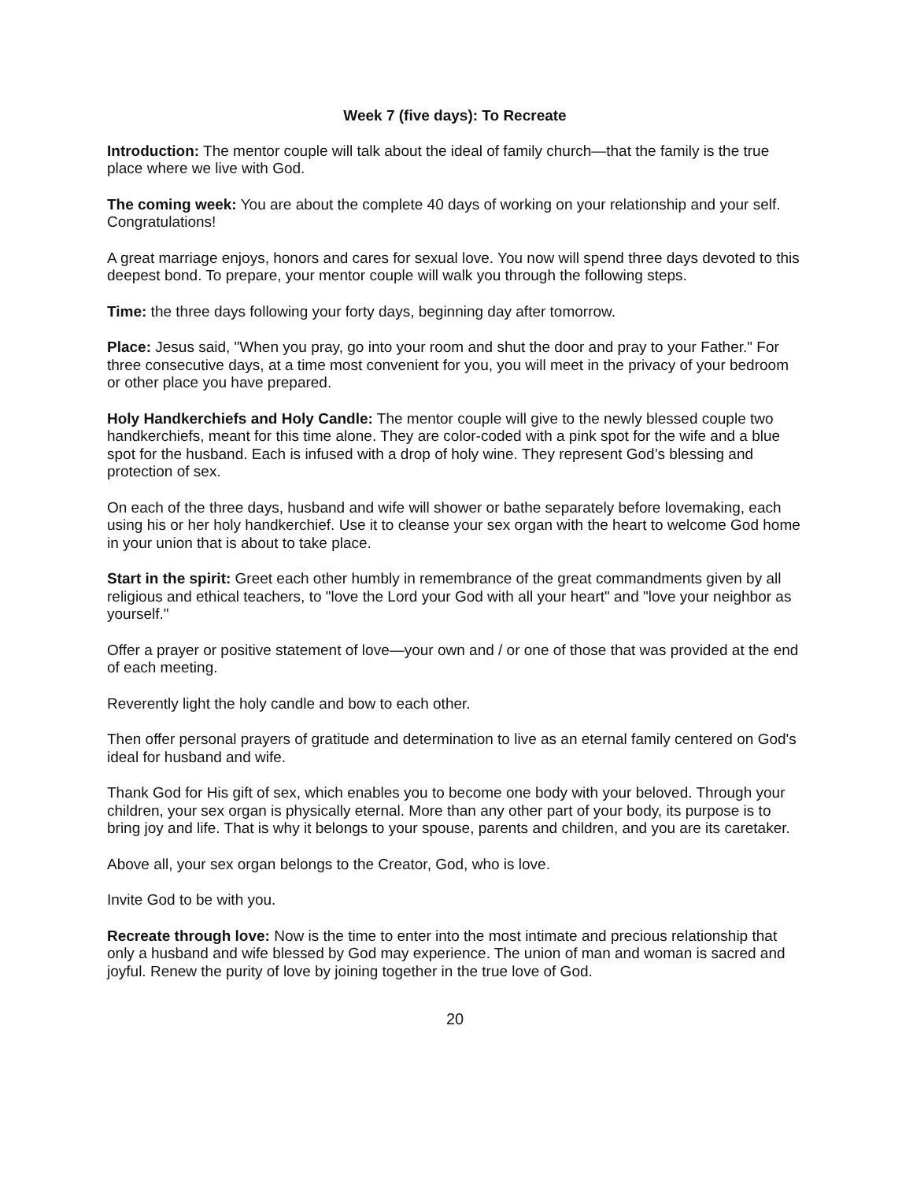Week 7 (five days): To Recreate
Introduction: The mentor couple will talk about the ideal of family church—that the family is the true place where we live with God.
The coming week: You are about the complete 40 days of working on your relationship and your self. Congratulations!
A great marriage enjoys, honors and cares for sexual love. You now will spend three days devoted to this deepest bond. To prepare, your mentor couple will walk you through the following steps.
Time: the three days following your forty days, beginning day after tomorrow.
Place: Jesus said, "When you pray, go into your room and shut the door and pray to your Father." For three consecutive days, at a time most convenient for you, you will meet in the privacy of your bedroom or other place you have prepared.
Holy Handkerchiefs and Holy Candle: The mentor couple will give to the newly blessed couple two handkerchiefs, meant for this time alone. They are color-coded with a pink spot for the wife and a blue spot for the husband. Each is infused with a drop of holy wine. They represent God’s blessing and protection of sex.
On each of the three days, husband and wife will shower or bathe separately before lovemaking, each using his or her holy handkerchief. Use it to cleanse your sex organ with the heart to welcome God home in your union that is about to take place.
Start in the spirit: Greet each other humbly in remembrance of the great commandments given by all religious and ethical teachers, to "love the Lord your God with all your heart" and "love your neighbor as yourself."
Offer a prayer or positive statement of love—your own and / or one of those that was provided at the end of each meeting.
Reverently light the holy candle and bow to each other.
Then offer personal prayers of gratitude and determination to live as an eternal family centered on God's ideal for husband and wife.
Thank God for His gift of sex, which enables you to become one body with your beloved. Through your children, your sex organ is physically eternal. More than any other part of your body, its purpose is to bring joy and life. That is why it belongs to your spouse, parents and children, and you are its caretaker.
Above all, your sex organ belongs to the Creator, God, who is love.
Invite God to be with you.
Recreate through love: Now is the time to enter into the most intimate and precious relationship that only a husband and wife blessed by God may experience. The union of man and woman is sacred and joyful. Renew the purity of love by joining together in the true love of God.
20